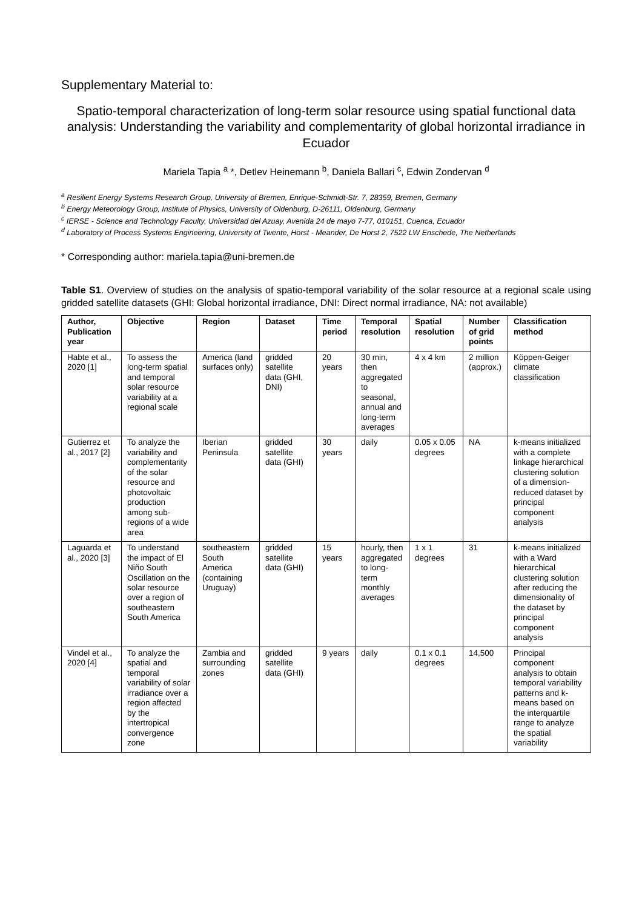Supplementary Material to:
Spatio-temporal characterization of long-term solar resource using spatial functional data analysis: Understanding the variability and complementarity of global horizontal irradiance in Ecuador
Mariela Tapia <sup>a</sup> *, Detlev Heinemann <sup>b</sup>, Daniela Ballari <sup>c</sup>, Edwin Zondervan <sup>d</sup>
<sup>a</sup> Resilient Energy Systems Research Group, University of Bremen, Enrique-Schmidt-Str. 7, 28359, Bremen, Germany
<sup>b</sup> Energy Meteorology Group, Institute of Physics, University of Oldenburg, D-26111, Oldenburg, Germany
<sup>c</sup> IERSE - Science and Technology Faculty, Universidad del Azuay, Avenida 24 de mayo 7-77, 010151, Cuenca, Ecuador
<sup>d</sup> Laboratory of Process Systems Engineering, University of Twente, Horst - Meander, De Horst 2, 7522 LW Enschede, The Netherlands
* Corresponding author: mariela.tapia@uni-bremen.de
Table S1. Overview of studies on the analysis of spatio-temporal variability of the solar resource at a regional scale using gridded satellite datasets (GHI: Global horizontal irradiance, DNI: Direct normal irradiance, NA: not available)
| Author, Publication year | Objective | Region | Dataset | Time period | Temporal resolution | Spatial resolution | Number of grid points | Classification method |
| --- | --- | --- | --- | --- | --- | --- | --- | --- |
| Habte et al., 2020 [1] | To assess the long-term spatial and temporal solar resource variability at a regional scale | America (land surfaces only) | gridded satellite data (GHI, DNI) | 20 years | 30 min, then aggregated to seasonal, annual and long-term averages | 4 x 4 km | 2 million (approx.) | Köppen-Geiger climate classification |
| Gutierrez et al., 2017 [2] | To analyze the variability and complementarity of the solar resource and photovoltaic production among sub-regions of a wide area | Iberian Peninsula | gridded satellite data (GHI) | 30 years | daily | 0.05 x 0.05 degrees | NA | k-means initialized with a complete linkage hierarchical clustering solution of a dimension-reduced dataset by principal component analysis |
| Laguarda et al., 2020 [3] | To understand the impact of El Niño South Oscillation on the solar resource over a region of southeastern South America | southeastern South America (containing Uruguay) | gridded satellite data (GHI) | 15 years | hourly, then aggregated to long-term monthly averages | 1 x 1 degrees | 31 | k-means initialized with a Ward hierarchical clustering solution after reducing the dimensionality of the dataset by principal component analysis |
| Vindel et al., 2020 [4] | To analyze the spatial and temporal variability of solar irradiance over a region affected by the intertropical convergence zone | Zambia and surrounding zones | gridded satellite data (GHI) | 9 years | daily | 0.1 x 0.1 degrees | 14,500 | Principal component analysis to obtain temporal variability patterns and k-means based on the interquartile range to analyze the spatial variability |